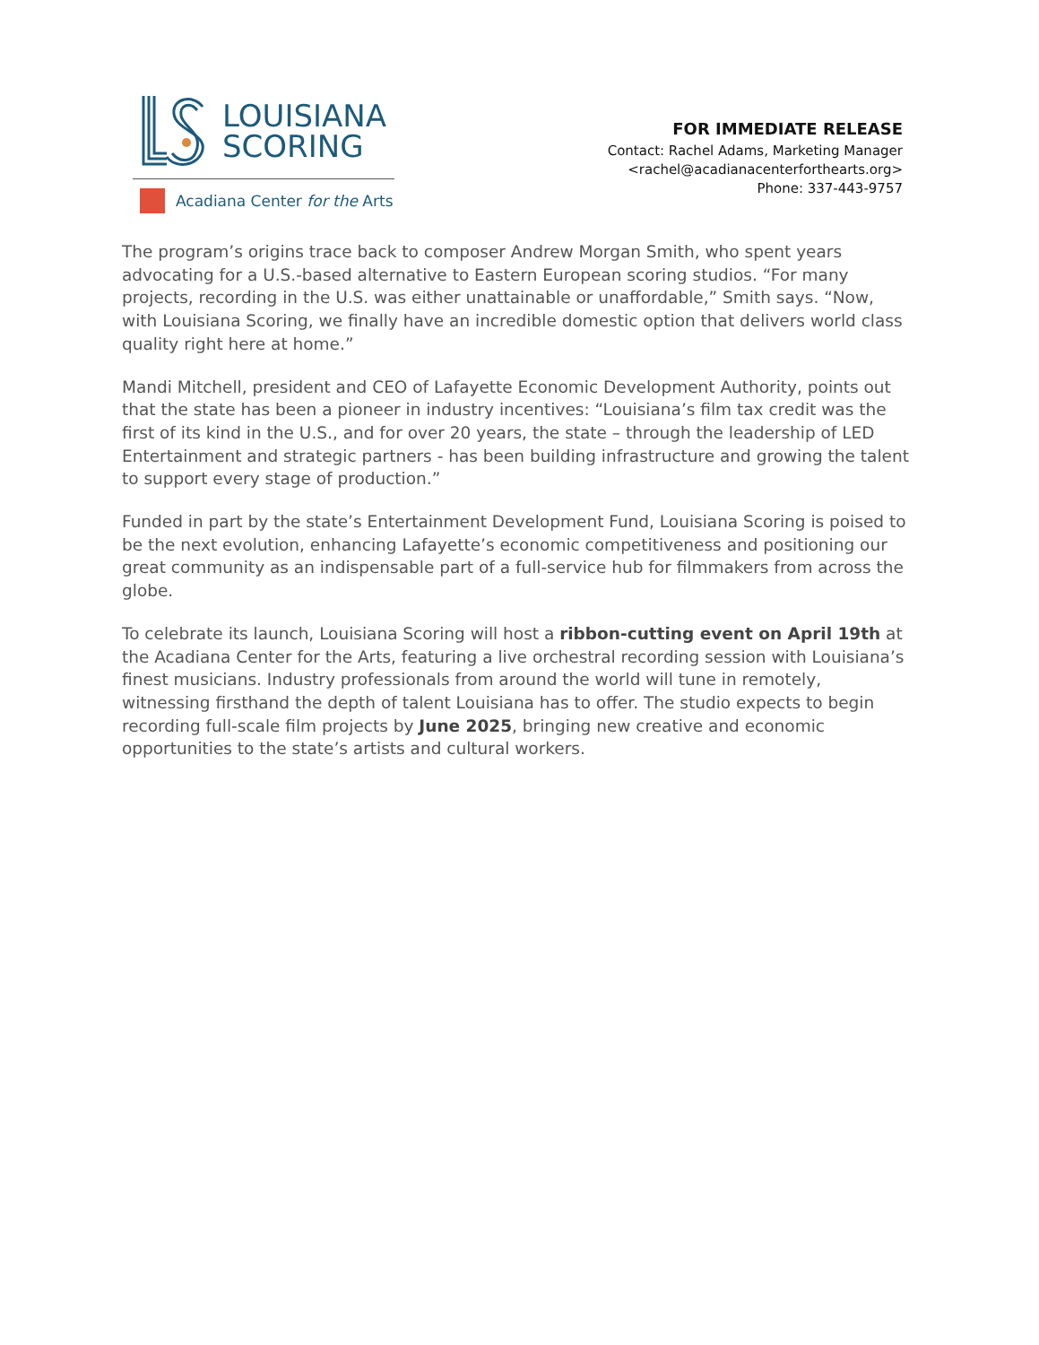LOUISIANA
SCORING
Acadiana Center for the Arts
FOR IMMEDIATE RELEASE
Contact: Rachel Adams, Marketing Manager
<rachel@acadianacenterforthearts.org>
Phone: 337-443-9757
The program’s origins trace back to composer Andrew Morgan Smith, who spent years advocating for a U.S.-based alternative to Eastern European scoring studios. “For many projects, recording in the U.S. was either unattainable or unaffordable,” Smith says. “Now, with Louisiana Scoring, we finally have an incredible domestic option that delivers world class quality right here at home.”
Mandi Mitchell, president and CEO of Lafayette Economic Development Authority, points out that the state has been a pioneer in industry incentives: “Louisiana’s film tax credit was the first of its kind in the U.S., and for over 20 years, the state – through the leadership of LED Entertainment and strategic partners - has been building infrastructure and growing the talent to support every stage of production.”
Funded in part by the state’s Entertainment Development Fund, Louisiana Scoring is poised to be the next evolution, enhancing Lafayette’s economic competitiveness and positioning our great community as an indispensable part of a full-service hub for filmmakers from across the globe.
To celebrate its launch, Louisiana Scoring will host a ribbon-cutting event on April 19th at the Acadiana Center for the Arts, featuring a live orchestral recording session with Louisiana’s finest musicians. Industry professionals from around the world will tune in remotely, witnessing firsthand the depth of talent Louisiana has to offer. The studio expects to begin recording full-scale film projects by June 2025, bringing new creative and economic opportunities to the state’s artists and cultural workers.